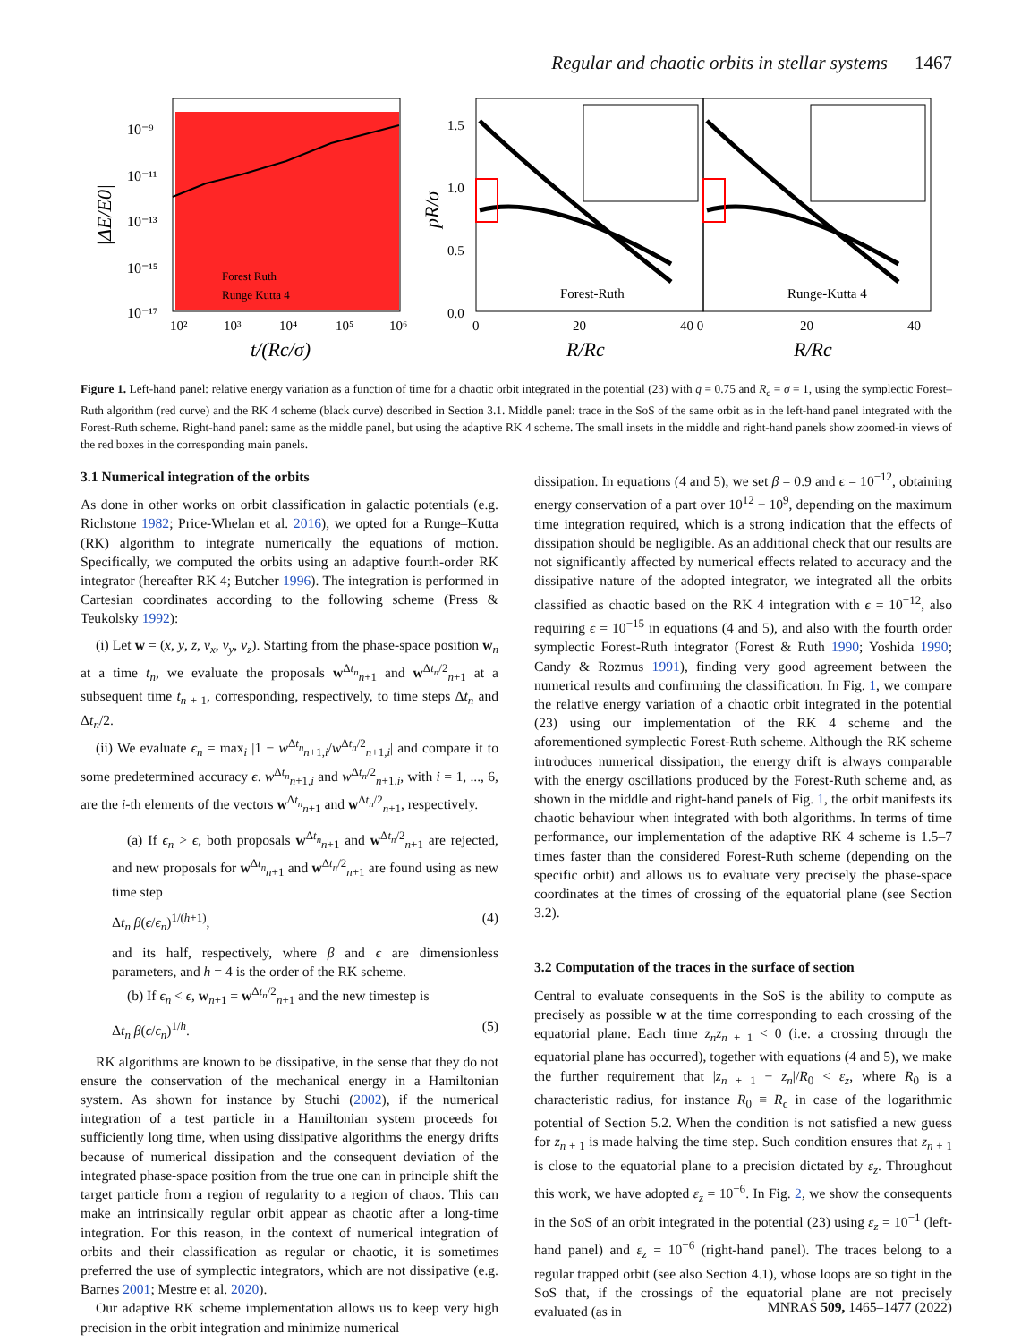Regular and chaotic orbits in stellar systems 1467
10⁻⁹
10⁻¹¹
10⁻¹³
10⁻¹⁵
10⁻¹⁷
10²
10³
10⁴
10⁵
10⁶
t/(Rc/σ)
|ΔE/E0|
Forest Ruth
Runge Kutta 4
1.5
1.0
0.5
0.0
Forest-Ruth
Runge-Kutta 4
0
20
40 0
20
40
R/Rc
R/Rc
pR/σ
Figure 1. Left-hand panel: relative energy variation as a function of time for a chaotic orbit integrated in the potential (23) with q = 0.75 and R<sub>c</sub> = σ = 1, using the symplectic Forest–Ruth algorithm (red curve) and the RK 4 scheme (black curve) described in Section 3.1. Middle panel: trace in the SoS of the same orbit as in the left-hand panel integrated with the Forest-Ruth scheme. Right-hand panel: same as the middle panel, but using the adaptive RK 4 scheme. The small insets in the middle and right-hand panels show zoomed-in views of the red boxes in the corresponding main panels.
3.1 Numerical integration of the orbits
As done in other works on orbit classification in galactic potentials (e.g. Richstone 1982; Price-Whelan et al. 2016), we opted for a Runge–Kutta (RK) algorithm to integrate numerically the equations of motion. Specifically, we computed the orbits using an adaptive fourth-order RK integrator (hereafter RK 4; Butcher 1996). The integration is performed in Cartesian coordinates according to the following scheme (Press & Teukolsky 1992):
(i) Let w = (x, y, z, v<sub>x</sub>, v<sub>y</sub>, v<sub>z</sub>). Starting from the phase-space position w<sub>n</sub> at a time t<sub>n</sub>, we evaluate the proposals w<sup>Δt<sub>n</sub></sup><sub>n+1</sub> and w<sup>Δt<sub>n</sub>/2</sup><sub>n+1</sub> at a subsequent time t<sub>n + 1</sub>, corresponding, respectively, to time steps Δt<sub>n</sub> and Δt<sub>n</sub>/2.
(ii) We evaluate ϵ<sub>n</sub> = max<sub>i</sub> |1 − w<sup>Δt<sub>n</sub></sup><sub>n+1,i</sub>/w<sup>Δt<sub>n</sub>/2</sup><sub>n+1,i</sub>| and compare it to some predetermined accuracy ϵ. w<sup>Δt<sub>n</sub></sup><sub>n+1,i</sub> and w<sup>Δt<sub>n</sub>/2</sup><sub>n+1,i</sub>, with i = 1, ..., 6, are the i-th elements of the vectors w<sup>Δt<sub>n</sub></sup><sub>n+1</sub> and w<sup>Δt<sub>n</sub>/2</sup><sub>n+1</sub>, respectively.
(a) If ϵ<sub>n</sub> > ϵ, both proposals w<sup>Δt<sub>n</sub></sup><sub>n+1</sub> and w<sup>Δt<sub>n</sub>/2</sup><sub>n+1</sub> are rejected, and new proposals for w<sup>Δt<sub>n</sub></sup><sub>n+1</sub> and w<sup>Δt<sub>n</sub>/2</sup><sub>n+1</sub> are found using as new time step
Δt<sub>n</sub> β(ϵ/ϵ<sub>n</sub>)<sup>1/(h+1)</sup>, (4)
and its half, respectively, where β and ϵ are dimensionless parameters, and h = 4 is the order of the RK scheme.
(b) If ϵ<sub>n</sub> < ϵ, w<sub>n+1</sub> = w<sup>Δt<sub>n</sub>/2</sup><sub>n+1</sub> and the new timestep is
Δt<sub>n</sub> β(ϵ/ϵ<sub>n</sub>)<sup>1/h</sup>. (5)
RK algorithms are known to be dissipative, in the sense that they do not ensure the conservation of the mechanical energy in a Hamiltonian system. As shown for instance by Stuchi (2002), if the numerical integration of a test particle in a Hamiltonian system proceeds for sufficiently long time, when using dissipative algorithms the energy drifts because of numerical dissipation and the consequent deviation of the integrated phase-space position from the true one can in principle shift the target particle from a region of regularity to a region of chaos. This can make an intrinsically regular orbit appear as chaotic after a long-time integration. For this reason, in the context of numerical integration of orbits and their classification as regular or chaotic, it is sometimes preferred the use of symplectic integrators, which are not dissipative (e.g. Barnes 2001; Mestre et al. 2020).
Our adaptive RK scheme implementation allows us to keep very high precision in the orbit integration and minimize numerical
dissipation. In equations (4 and 5), we set β = 0.9 and ϵ = 10<sup>−12</sup>, obtaining energy conservation of a part over 10<sup>12</sup> − 10<sup>9</sup>, depending on the maximum time integration required, which is a strong indication that the effects of dissipation should be negligible. As an additional check that our results are not significantly affected by numerical effects related to accuracy and the dissipative nature of the adopted integrator, we integrated all the orbits classified as chaotic based on the RK 4 integration with ϵ = 10<sup>−12</sup>, also requiring ϵ = 10<sup>−15</sup> in equations (4 and 5), and also with the fourth order symplectic Forest-Ruth integrator (Forest & Ruth 1990; Yoshida 1990; Candy & Rozmus 1991), finding very good agreement between the numerical results and confirming the classification. In Fig. 1, we compare the relative energy variation of a chaotic orbit integrated in the potential (23) using our implementation of the RK 4 scheme and the aforementioned symplectic Forest-Ruth scheme. Although the RK scheme introduces numerical dissipation, the energy drift is always comparable with the energy oscillations produced by the Forest-Ruth scheme and, as shown in the middle and right-hand panels of Fig. 1, the orbit manifests its chaotic behaviour when integrated with both algorithms. In terms of time performance, our implementation of the adaptive RK 4 scheme is 1.5–7 times faster than the considered Forest-Ruth scheme (depending on the specific orbit) and allows us to evaluate very precisely the phase-space coordinates at the times of crossing of the equatorial plane (see Section 3.2).
3.2 Computation of the traces in the surface of section
Central to evaluate consequents in the SoS is the ability to compute as precisely as possible w at the time corresponding to each crossing of the equatorial plane. Each time z<sub>n</sub>z<sub>n + 1</sub> < 0 (i.e. a crossing through the equatorial plane has occurred), together with equations (4 and 5), we make the further requirement that |z<sub>n + 1</sub> − z<sub>n</sub>|/R<sub>0</sub> < ε<sub>z</sub>, where R<sub>0</sub> is a characteristic radius, for instance R<sub>0</sub> ≡ R<sub>c</sub> in case of the logarithmic potential of Section 5.2. When the condition is not satisfied a new guess for z<sub>n + 1</sub> is made halving the time step. Such condition ensures that z<sub>n + 1</sub> is close to the equatorial plane to a precision dictated by ε<sub>z</sub>. Throughout this work, we have adopted ε<sub>z</sub> = 10<sup>−6</sup>. In Fig. 2, we show the consequents in the SoS of an orbit integrated in the potential (23) using ε<sub>z</sub> = 10<sup>−1</sup> (left-hand panel) and ε<sub>z</sub> = 10<sup>−6</sup> (right-hand panel). The traces belong to a regular trapped orbit (see also Section 4.1), whose loops are so tight in the SoS that, if the crossings of the equatorial plane are not precisely evaluated (as in
MNRAS 509, 1465–1477 (2022)